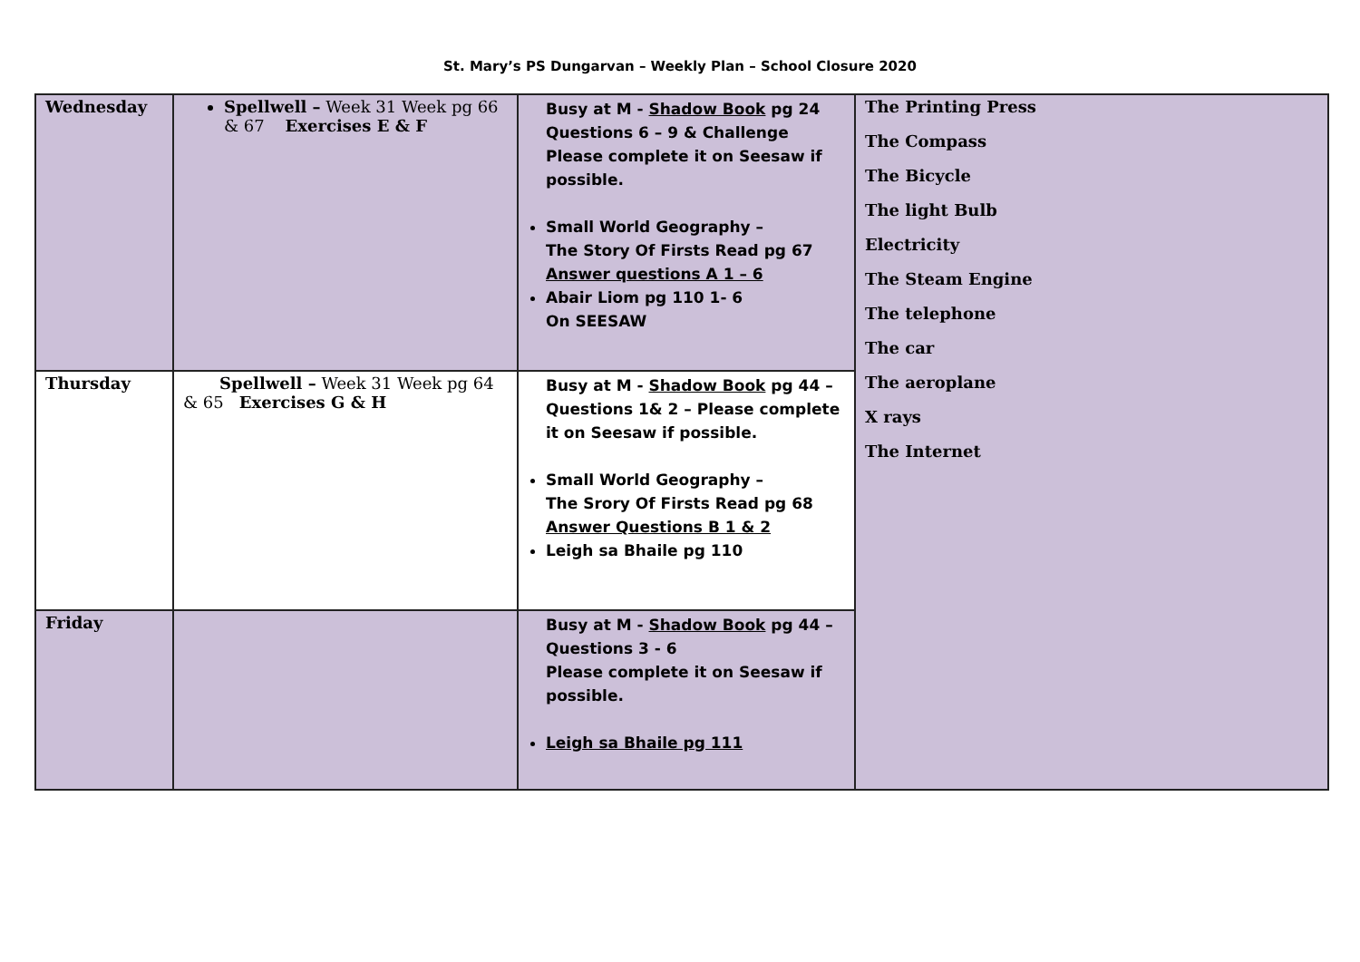St. Mary’s PS Dungarvan – Weekly Plan – School Closure 2020
| Wednesday | Spellwell – Week 31 Week pg 66 & 67 Exercises E & F | Busy at M - Shadow Book pg 24 Questions 6 – 9 & Challenge Please complete it on Seesaw if possible. Small World Geography – The Story Of Firsts Read pg 67 Answer questions A 1 – 6 Abair Liom pg 110 1- 6 On SEESAW | The Printing Press The Compass The Bicycle The light Bulb Electricity The Steam Engine The telephone The car The aeroplane X rays The Internet |
| Thursday | Spellwell – Week 31 Week pg 64 & 65 Exercises G & H | Busy at M - Shadow Book pg 44 – Questions 1& 2 – Please complete it on Seesaw if possible. Small World Geography – The Srory Of Firsts Read pg 68 Answer Questions B 1 & 2 Leigh sa Bhaile pg 110 | |
| Friday | | Busy at M - Shadow Book pg 44 – Questions 3 - 6 Please complete it on Seesaw if possible. Leigh sa Bhaile pg 111 | |